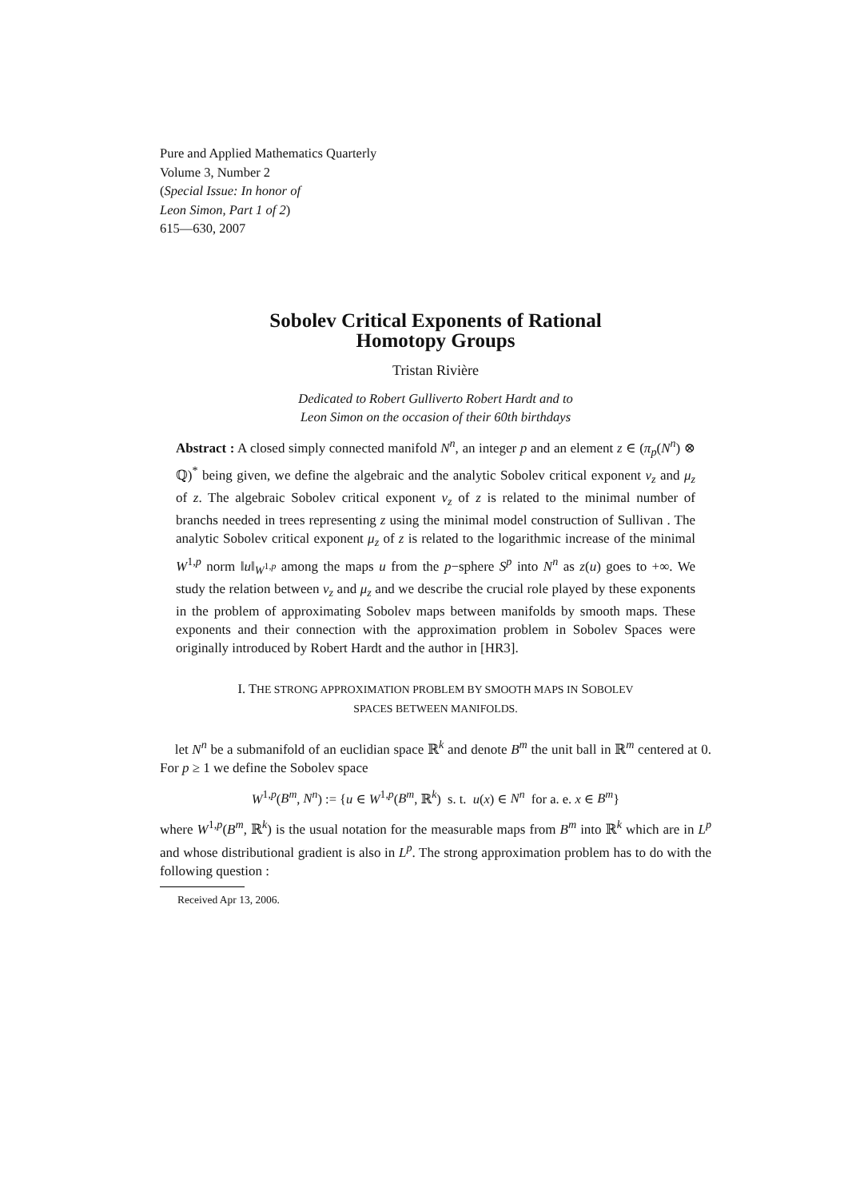Pure and Applied Mathematics Quarterly
Volume 3, Number 2
(Special Issue: In honor of
Leon Simon, Part 1 of 2)
615—630, 2007
Sobolev Critical Exponents of Rational
Homotopy Groups
Tristan Rivière
Dedicated to Robert Gulliverto Robert Hardt and to
Leon Simon on the occasion of their 60th birthdays
Abstract : A closed simply connected manifold N<sup>n</sup>, an integer p and an element z ∈ (π<sub>p</sub>(N<sup>n</sup>) ⊗ ℚ)<sup>*</sup> being given, we define the algebraic and the analytic Sobolev critical exponent ν<sub>z</sub> and μ<sub>z</sub> of z. The algebraic Sobolev critical exponent ν<sub>z</sub> of z is related to the minimal number of branchs needed in trees representing z using the minimal model construction of Sullivan . The analytic Sobolev critical exponent μ<sub>z</sub> of z is related to the logarithmic increase of the minimal W<sup>1,p</sup> norm ‖u‖<sub>W<sup>1,p</sup></sub> among the maps u from the p−sphere S<sup>p</sup> into N<sup>n</sup> as z(u) goes to +∞. We study the relation between ν<sub>z</sub> and μ<sub>z</sub> and we describe the crucial role played by these exponents in the problem of approximating Sobolev maps between manifolds by smooth maps. These exponents and their connection with the approximation problem in Sobolev Spaces were originally introduced by Robert Hardt and the author in [HR3].
I. THE STRONG APPROXIMATION PROBLEM BY SMOOTH MAPS IN SOBOLEV
SPACES BETWEEN MANIFOLDS.
let N<sup>n</sup> be a submanifold of an euclidian space ℝ<sup>k</sup> and denote B<sup>m</sup> the unit ball in ℝ<sup>m</sup> centered at 0. For p ≥ 1 we define the Sobolev space
W<sup>1,p</sup>(B<sup>m</sup>, N<sup>n</sup>) := {u ∈ W<sup>1,p</sup>(B<sup>m</sup>, ℝ<sup>k</sup>) s. t. u(x) ∈ N<sup>n</sup> for a. e. x ∈ B<sup>m</sup>}
where W<sup>1,p</sup>(B<sup>m</sup>, ℝ<sup>k</sup>) is the usual notation for the measurable maps from B<sup>m</sup> into ℝ<sup>k</sup> which are in L<sup>p</sup> and whose distributional gradient is also in L<sup>p</sup>. The strong approximation problem has to do with the following question :
Received Apr 13, 2006.